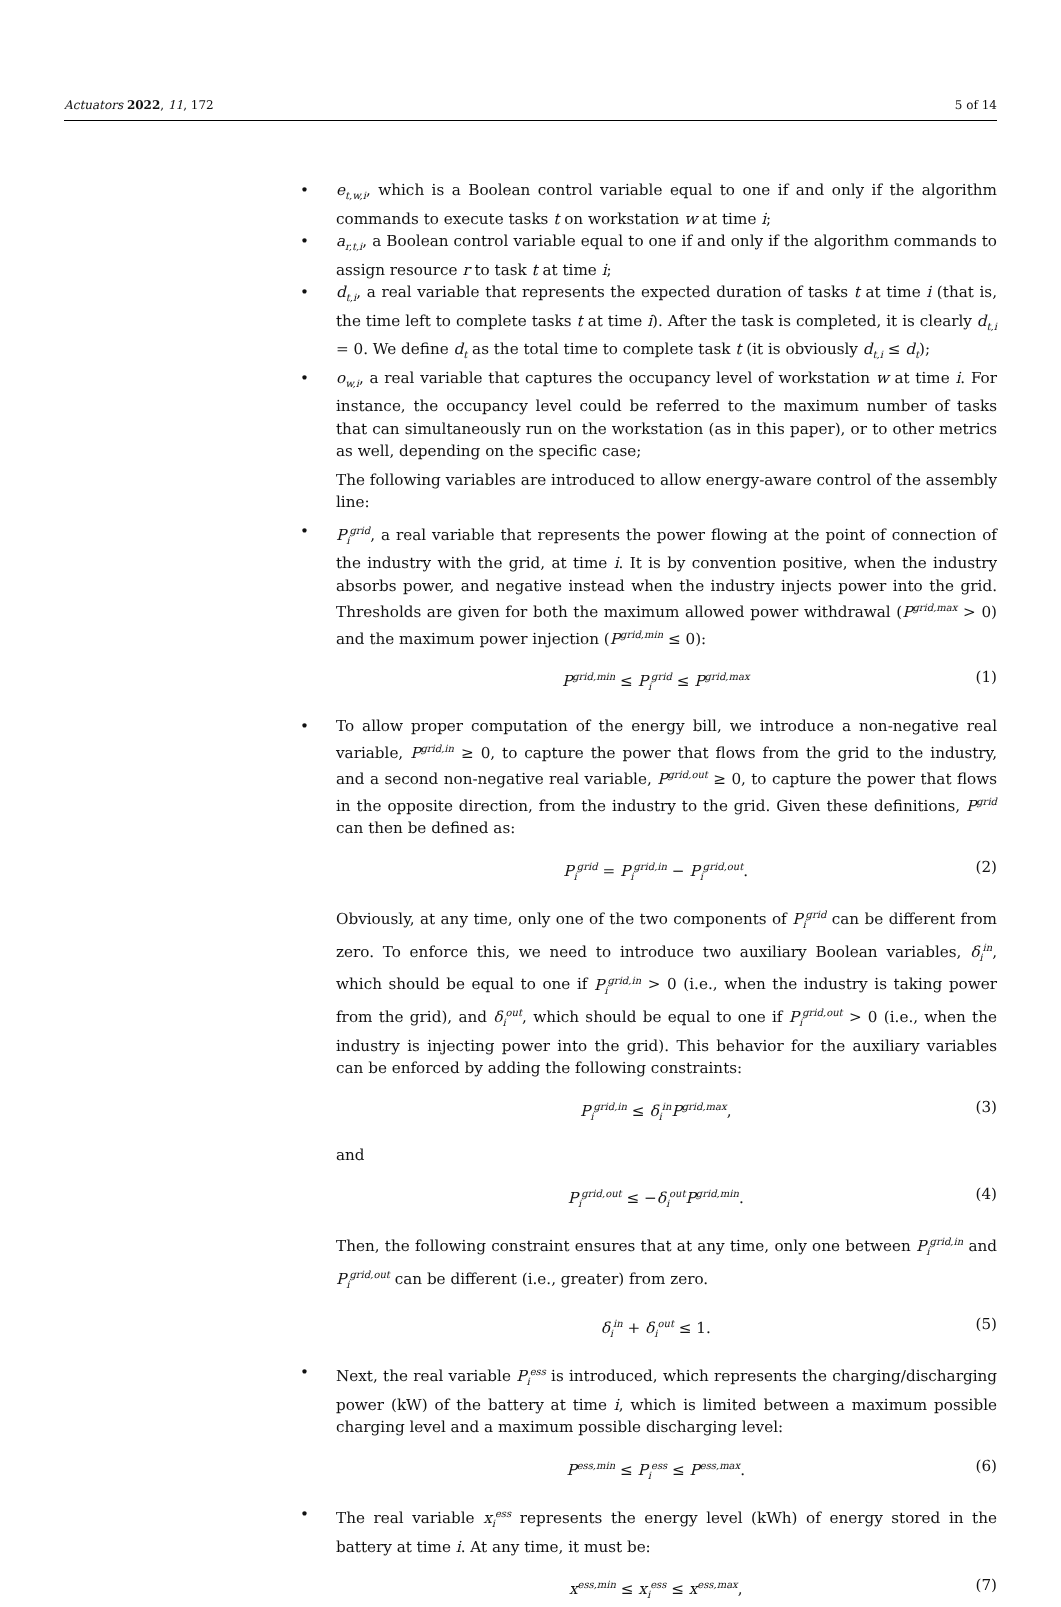Actuators 2022, 11, 172 5 of 14
• e<sub>t,w,i</sub>, which is a Boolean control variable equal to one if and only if the algorithm commands to execute tasks t on workstation w at time i;
• a<sub>r,t,i</sub>, a Boolean control variable equal to one if and only if the algorithm commands to assign resource r to task t at time i;
• d<sub>t,i</sub>, a real variable that represents the expected duration of tasks t at time i (that is, the time left to complete tasks t at time i). After the task is completed, it is clearly d<sub>t,i</sub> = 0. We define d<sub>t</sub> as the total time to complete task t (it is obviously d<sub>t,i</sub> ≤ d<sub>t</sub>);
• o<sub>w,i</sub>, a real variable that captures the occupancy level of workstation w at time i. For instance, the occupancy level could be referred to the maximum number of tasks that can simultaneously run on the workstation (as in this paper), or to other metrics as well, depending on the specific case;
The following variables are introduced to allow energy-aware control of the assembly line:
• P<sub>i</sub><sup>grid</sup>, a real variable that represents the power flowing at the point of connection of the industry with the grid, at time i. It is by convention positive, when the industry absorbs power, and negative instead when the industry injects power into the grid. Thresholds are given for both the maximum allowed power withdrawal (P<sup>grid,max</sup> > 0) and the maximum power injection (P<sup>grid,min</sup> ≤ 0):
P<sup>grid,min</sup> ≤ P<sub>i</sub><sup>grid</sup> ≤ P<sup>grid,max</sup> (1)
• To allow proper computation of the energy bill, we introduce a non-negative real variable, P<sup>grid,in</sup> ≥ 0, to capture the power that flows from the grid to the industry, and a second non-negative real variable, P<sup>grid,out</sup> ≥ 0, to capture the power that flows in the opposite direction, from the industry to the grid. Given these definitions, P<sup>grid</sup> can then be defined as:
P<sub>i</sub><sup>grid</sup> = P<sub>i</sub><sup>grid,in</sup> − P<sub>i</sub><sup>grid,out</sup>. (2)
Obviously, at any time, only one of the two components of P<sub>i</sub><sup>grid</sup> can be different from zero. To enforce this, we need to introduce two auxiliary Boolean variables, δ<sub>i</sub><sup>in</sup>, which should be equal to one if P<sub>i</sub><sup>grid,in</sup> > 0 (i.e., when the industry is taking power from the grid), and δ<sub>i</sub><sup>out</sup>, which should be equal to one if P<sub>i</sub><sup>grid,out</sup> > 0 (i.e., when the industry is injecting power into the grid). This behavior for the auxiliary variables can be enforced by adding the following constraints:
P<sub>i</sub><sup>grid,in</sup> ≤ δ<sub>i</sub><sup>in</sup>P<sup>grid,max</sup>, (3)
and
P<sub>i</sub><sup>grid,out</sup> ≤ −δ<sub>i</sub><sup>out</sup>P<sup>grid,min</sup>. (4)
Then, the following constraint ensures that at any time, only one between P<sub>i</sub><sup>grid,in</sup> and P<sub>i</sub><sup>grid,out</sup> can be different (i.e., greater) from zero.
δ<sub>i</sub><sup>in</sup> + δ<sub>i</sub><sup>out</sup> ≤ 1. (5)
• Next, the real variable P<sub>i</sub><sup>ess</sup> is introduced, which represents the charging/discharging power (kW) of the battery at time i, which is limited between a maximum possible charging level and a maximum possible discharging level:
P<sup>ess,min</sup> ≤ P<sub>i</sub><sup>ess</sup> ≤ P<sup>ess,max</sup>. (6)
• The real variable x<sub>i</sub><sup>ess</sup> represents the energy level (kWh) of energy stored in the battery at time i. At any time, it must be:
x<sup>ess,min</sup> ≤ x<sub>i</sub><sup>ess</sup> ≤ x<sup>ess,max</sup>, (7)